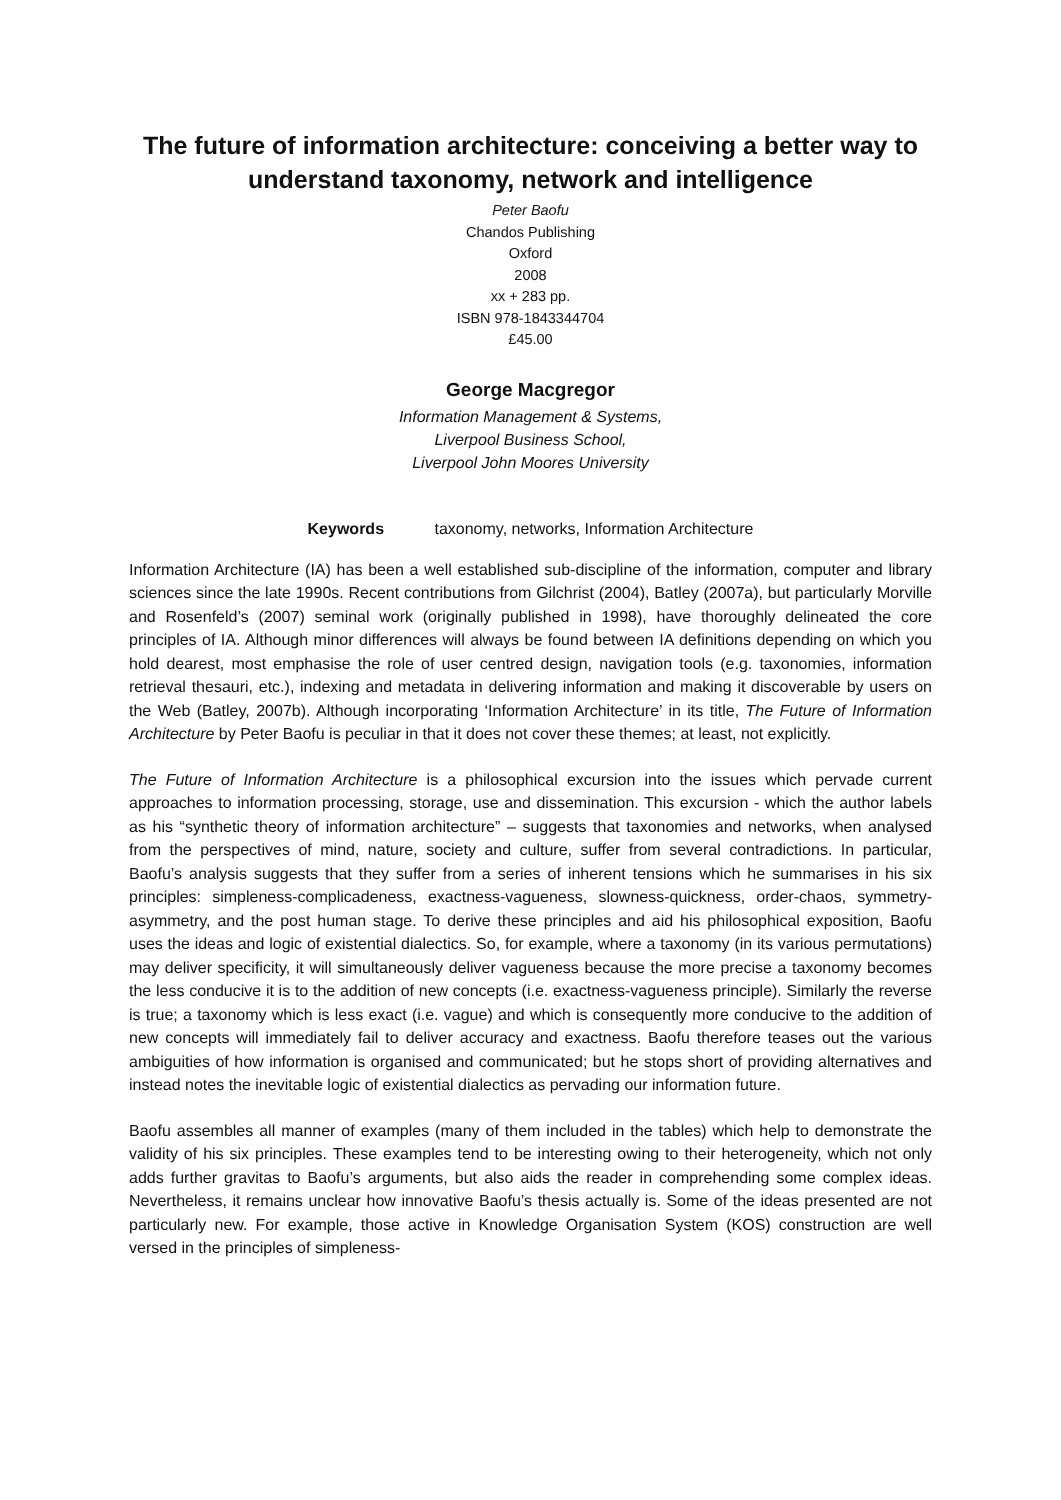The future of information architecture: conceiving a better way to understand taxonomy, network and intelligence
Peter Baofu
Chandos Publishing
Oxford
2008
xx + 283 pp.
ISBN 978-1843344704
£45.00
George Macgregor
Information Management & Systems,
Liverpool Business School,
Liverpool John Moores University
Keywords taxonomy, networks, Information Architecture
Information Architecture (IA) has been a well established sub-discipline of the information, computer and library sciences since the late 1990s. Recent contributions from Gilchrist (2004), Batley (2007a), but particularly Morville and Rosenfeld’s (2007) seminal work (originally published in 1998), have thoroughly delineated the core principles of IA. Although minor differences will always be found between IA definitions depending on which you hold dearest, most emphasise the role of user centred design, navigation tools (e.g. taxonomies, information retrieval thesauri, etc.), indexing and metadata in delivering information and making it discoverable by users on the Web (Batley, 2007b). Although incorporating ‘Information Architecture’ in its title, The Future of Information Architecture by Peter Baofu is peculiar in that it does not cover these themes; at least, not explicitly.
The Future of Information Architecture is a philosophical excursion into the issues which pervade current approaches to information processing, storage, use and dissemination. This excursion - which the author labels as his “synthetic theory of information architecture” – suggests that taxonomies and networks, when analysed from the perspectives of mind, nature, society and culture, suffer from several contradictions. In particular, Baofu’s analysis suggests that they suffer from a series of inherent tensions which he summarises in his six principles: simpleness-complicadeness, exactness-vagueness, slowness-quickness, order-chaos, symmetry-asymmetry, and the post human stage. To derive these principles and aid his philosophical exposition, Baofu uses the ideas and logic of existential dialectics. So, for example, where a taxonomy (in its various permutations) may deliver specificity, it will simultaneously deliver vagueness because the more precise a taxonomy becomes the less conducive it is to the addition of new concepts (i.e. exactness-vagueness principle). Similarly the reverse is true; a taxonomy which is less exact (i.e. vague) and which is consequently more conducive to the addition of new concepts will immediately fail to deliver accuracy and exactness. Baofu therefore teases out the various ambiguities of how information is organised and communicated; but he stops short of providing alternatives and instead notes the inevitable logic of existential dialectics as pervading our information future.
Baofu assembles all manner of examples (many of them included in the tables) which help to demonstrate the validity of his six principles. These examples tend to be interesting owing to their heterogeneity, which not only adds further gravitas to Baofu’s arguments, but also aids the reader in comprehending some complex ideas. Nevertheless, it remains unclear how innovative Baofu’s thesis actually is. Some of the ideas presented are not particularly new. For example, those active in Knowledge Organisation System (KOS) construction are well versed in the principles of simpleness-